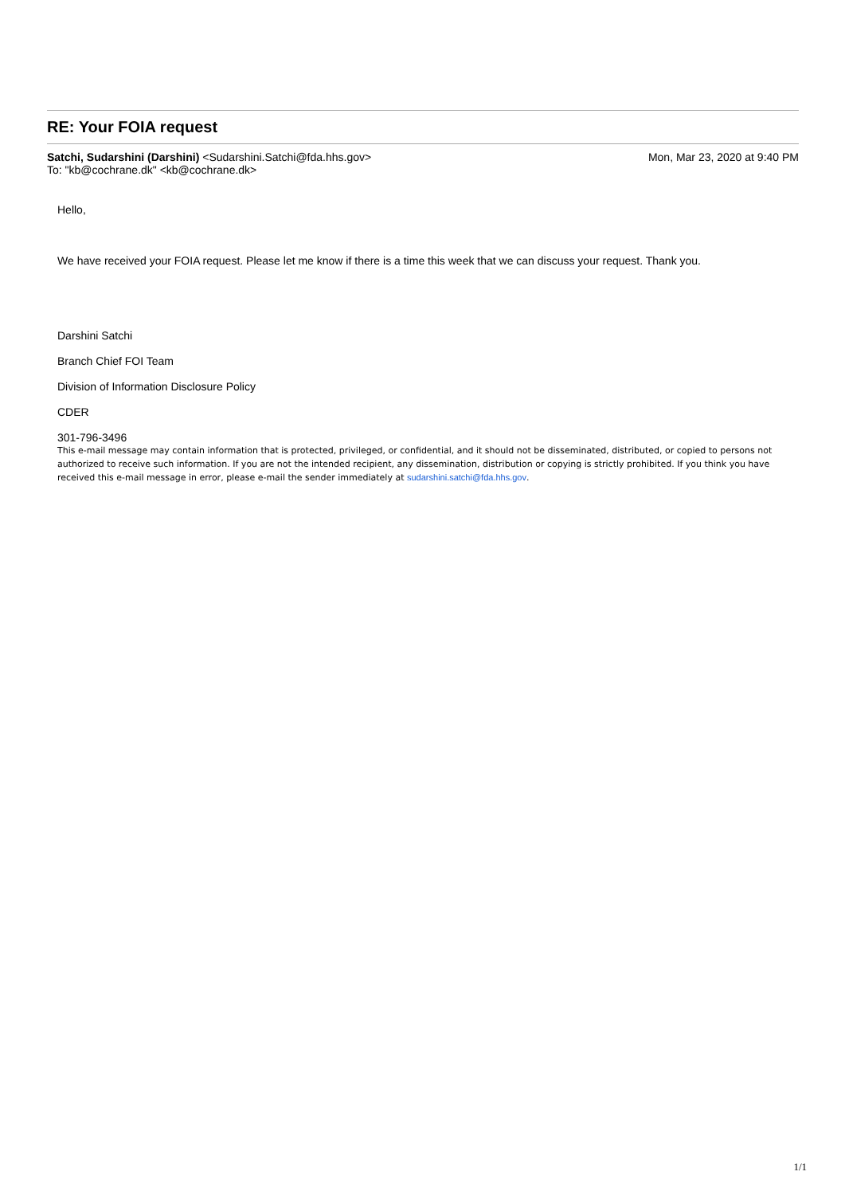RE: Your FOIA request
Satchi, Sudarshini (Darshini) <Sudarshini.Satchi@fda.hhs.gov>
Mon, Mar 23, 2020 at 9:40 PM
To: "kb@cochrane.dk" <kb@cochrane.dk>
Hello,
We have received your FOIA request. Please let me know if there is a time this week that we can discuss your request. Thank you.
Darshini Satchi
Branch Chief FOI Team
Division of Information Disclosure Policy
CDER
301-796-3496
This e-mail message may contain information that is protected, privileged, or confidential, and it should not be disseminated, distributed, or copied to persons not authorized to receive such information. If you are not the intended recipient, any dissemination, distribution or copying is strictly prohibited. If you think you have received this e-mail message in error, please e-mail the sender immediately at sudarshini.satchi@fda.hhs.gov.
1/1